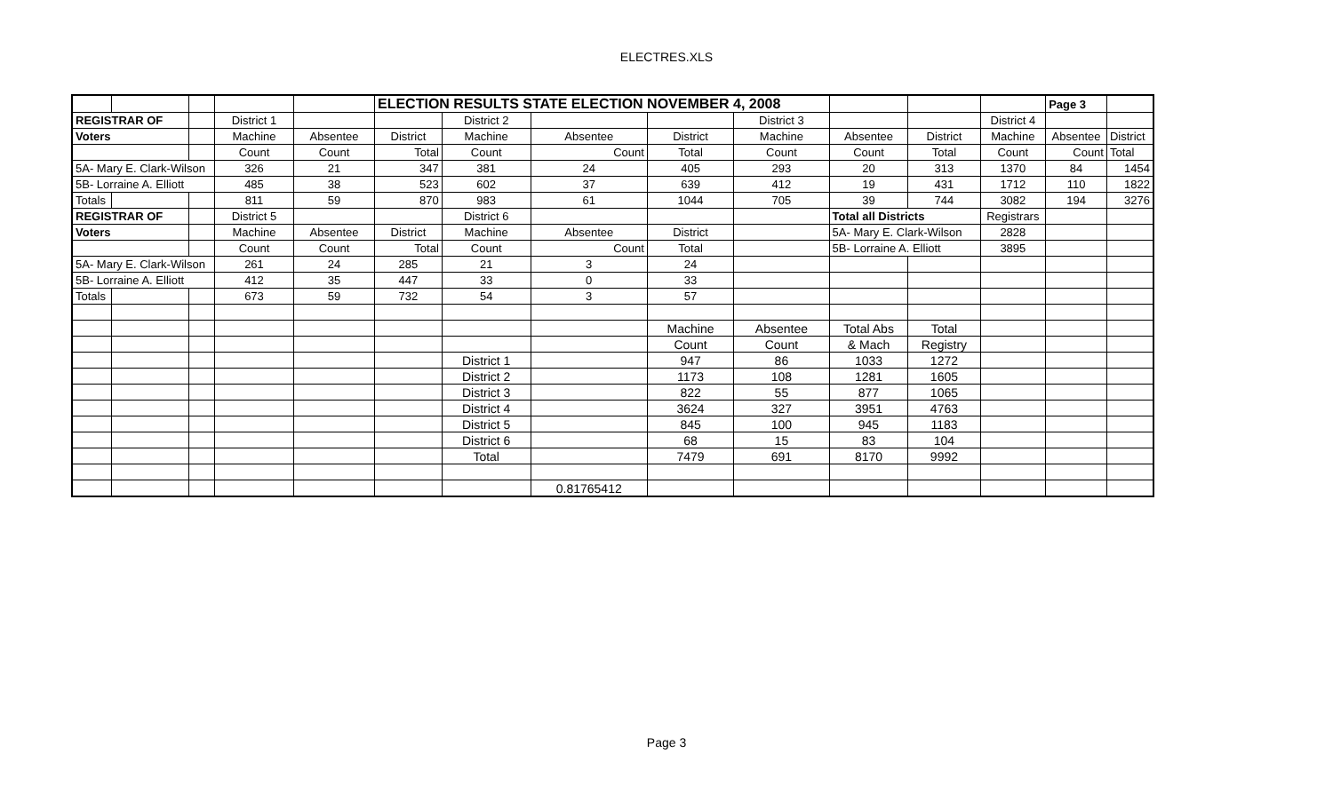ELECTRES.XLS
| | | | | | ELECTION RESULTS STATE ELECTION NOVEMBER 4, 2008 | | | | | | | | Page 3 | |
| REGISTRAR OF | | | District 1 | | | District 2 | | | District 3 | | | District 4 | | |
| Voters | | | Machine | Absentee | District | Machine | Absentee | District | Machine | Absentee | District | Machine | Absentee | District |
| | | | Count | Count | Total | Count | Count | Total | Count | Count | Total | Count | Count | Total |
| 5A- Mary E. Clark-Wilson | | | 326 | 21 | 347 | 381 | 24 | 405 | 293 | 20 | 313 | 1370 | 84 | 1454 |
| 5B- Lorraine A. Elliott | | | 485 | 38 | 523 | 602 | 37 | 639 | 412 | 19 | 431 | 1712 | 110 | 1822 |
| Totals | | | 811 | 59 | 870 | 983 | 61 | 1044 | 705 | 39 | 744 | 3082 | 194 | 3276 |
| REGISTRAR OF | | | District 5 | | | District 6 | | | | Total all Districts | | Registrars | | |
| Voters | | | Machine | Absentee | District | Machine | Absentee | District | | 5A- Mary E. Clark-Wilson | | 2828 | | |
| | | | Count | Count | Total | Count | Count | Total | | 5B- Lorraine A. Elliott | | 3895 | | |
| 5A- Mary E. Clark-Wilson | | | 261 | 24 | 285 | 21 | 3 | 24 | | | | | | |
| 5B- Lorraine A. Elliott | | | 412 | 35 | 447 | 33 | 0 | 33 | | | | | | |
| Totals | | | 673 | 59 | 732 | 54 | 3 | 57 | | | | | | |
| | | | | | | | | Machine | Absentee | Total Abs | Total | | | |
| | | | | | | | | Count | Count | & Mach | Registry | | | |
| | | | | | | District 1 | | 947 | 86 | 1033 | 1272 | | | |
| | | | | | | District 2 | | 1173 | 108 | 1281 | 1605 | | | |
| | | | | | | District 3 | | 822 | 55 | 877 | 1065 | | | |
| | | | | | | District 4 | | 3624 | 327 | 3951 | 4763 | | | |
| | | | | | | District 5 | | 845 | 100 | 945 | 1183 | | | |
| | | | | | | District 6 | | 68 | 15 | 83 | 104 | | | |
| | | | | | | Total | | 7479 | 691 | 8170 | 9992 | | | |
| | | | | | | | 0.81765412 | | | | | | | |
Page 3